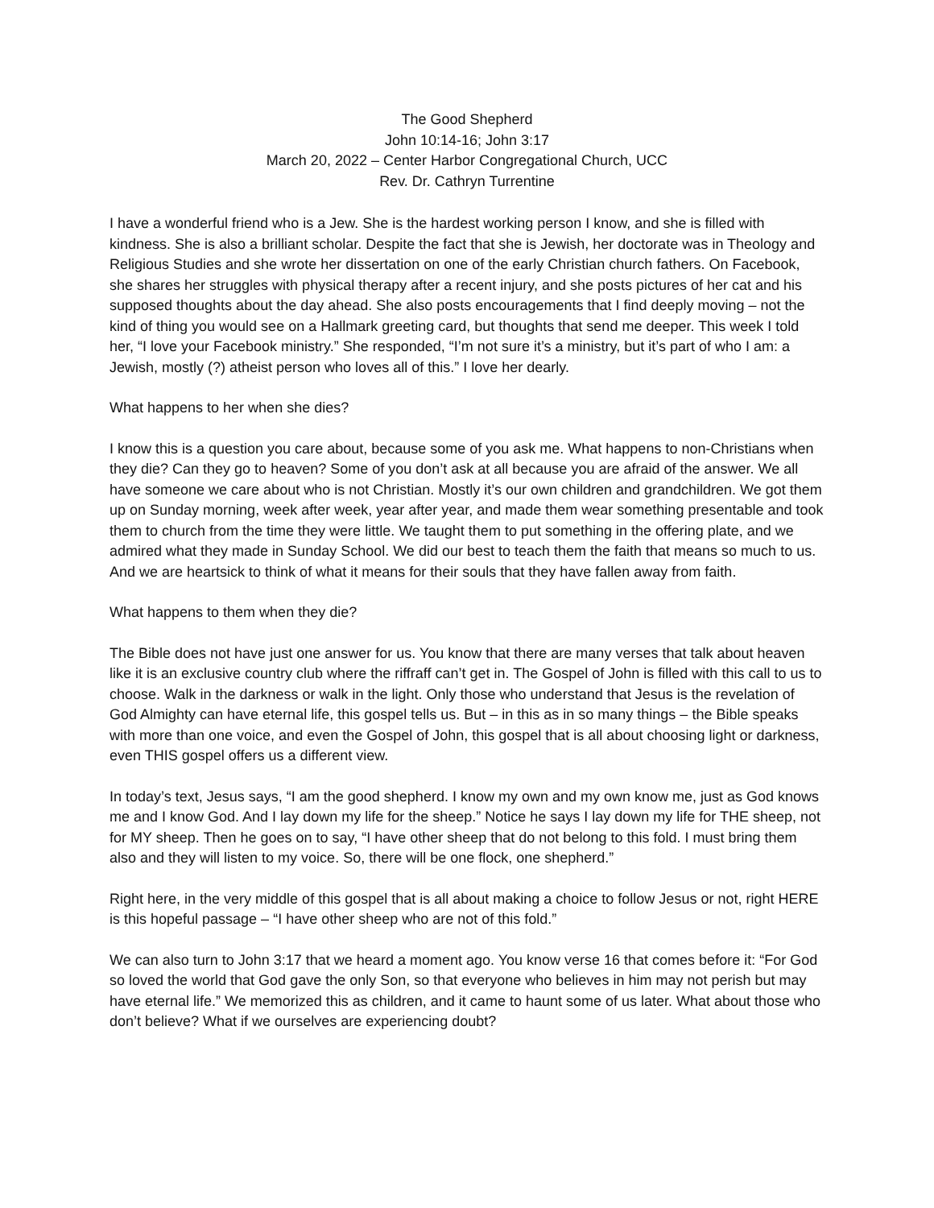The Good Shepherd
John 10:14-16; John 3:17
March 20, 2022 – Center Harbor Congregational Church, UCC
Rev. Dr. Cathryn Turrentine
I have a wonderful friend who is a Jew. She is the hardest working person I know, and she is filled with kindness. She is also a brilliant scholar. Despite the fact that she is Jewish, her doctorate was in Theology and Religious Studies and she wrote her dissertation on one of the early Christian church fathers. On Facebook, she shares her struggles with physical therapy after a recent injury, and she posts pictures of her cat and his supposed thoughts about the day ahead. She also posts encouragements that I find deeply moving – not the kind of thing you would see on a Hallmark greeting card, but thoughts that send me deeper. This week I told her, “I love your Facebook ministry.” She responded, “I’m not sure it’s a ministry, but it’s part of who I am: a Jewish, mostly (?) atheist person who loves all of this.” I love her dearly.
What happens to her when she dies?
I know this is a question you care about, because some of you ask me. What happens to non-Christians when they die? Can they go to heaven? Some of you don’t ask at all because you are afraid of the answer. We all have someone we care about who is not Christian. Mostly it’s our own children and grandchildren. We got them up on Sunday morning, week after week, year after year, and made them wear something presentable and took them to church from the time they were little. We taught them to put something in the offering plate, and we admired what they made in Sunday School. We did our best to teach them the faith that means so much to us. And we are heartsick to think of what it means for their souls that they have fallen away from faith.
What happens to them when they die?
The Bible does not have just one answer for us. You know that there are many verses that talk about heaven like it is an exclusive country club where the riffraff can’t get in. The Gospel of John is filled with this call to us to choose. Walk in the darkness or walk in the light. Only those who understand that Jesus is the revelation of God Almighty can have eternal life, this gospel tells us. But – in this as in so many things – the Bible speaks with more than one voice, and even the Gospel of John, this gospel that is all about choosing light or darkness, even THIS gospel offers us a different view.
In today’s text, Jesus says, “I am the good shepherd. I know my own and my own know me, just as God knows me and I know God. And I lay down my life for the sheep.” Notice he says I lay down my life for THE sheep, not for MY sheep. Then he goes on to say, “I have other sheep that do not belong to this fold. I must bring them also and they will listen to my voice. So, there will be one flock, one shepherd.”
Right here, in the very middle of this gospel that is all about making a choice to follow Jesus or not, right HERE is this hopeful passage – “I have other sheep who are not of this fold.”
We can also turn to John 3:17 that we heard a moment ago. You know verse 16 that comes before it: “For God so loved the world that God gave the only Son, so that everyone who believes in him may not perish but may have eternal life.” We memorized this as children, and it came to haunt some of us later. What about those who don’t believe? What if we ourselves are experiencing doubt?